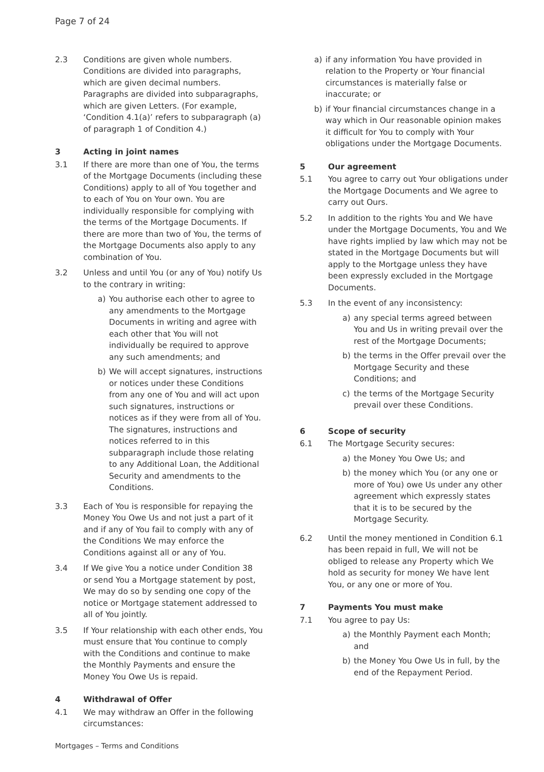Page 7 of 24
2.3 Conditions are given whole numbers. Conditions are divided into paragraphs, which are given decimal numbers. Paragraphs are divided into subparagraphs, which are given Letters. (For example, ‘Condition 4.1(a)’ refers to subparagraph (a) of paragraph 1 of Condition 4.)
3 Acting in joint names
3.1 If there are more than one of You, the terms of the Mortgage Documents (including these Conditions) apply to all of You together and to each of You on Your own. You are individually responsible for complying with the terms of the Mortgage Documents. If there are more than two of You, the terms of the Mortgage Documents also apply to any combination of You.
3.2 Unless and until You (or any of You) notify Us to the contrary in writing:
a) You authorise each other to agree to any amendments to the Mortgage Documents in writing and agree with each other that You will not individually be required to approve any such amendments; and
b) We will accept signatures, instructions or notices under these Conditions from any one of You and will act upon such signatures, instructions or notices as if they were from all of You. The signatures, instructions and notices referred to in this subparagraph include those relating to any Additional Loan, the Additional Security and amendments to the Conditions.
3.3 Each of You is responsible for repaying the Money You Owe Us and not just a part of it and if any of You fail to comply with any of the Conditions We may enforce the Conditions against all or any of You.
3.4 If We give You a notice under Condition 38 or send You a Mortgage statement by post, We may do so by sending one copy of the notice or Mortgage statement addressed to all of You jointly.
3.5 If Your relationship with each other ends, You must ensure that You continue to comply with the Conditions and continue to make the Monthly Payments and ensure the Money You Owe Us is repaid.
4 Withdrawal of Offer
4.1 We may withdraw an Offer in the following circumstances:
a) if any information You have provided in relation to the Property or Your financial circumstances is materially false or inaccurate; or
b) if Your financial circumstances change in a way which in Our reasonable opinion makes it difficult for You to comply with Your obligations under the Mortgage Documents.
5 Our agreement
5.1 You agree to carry out Your obligations under the Mortgage Documents and We agree to carry out Ours.
5.2 In addition to the rights You and We have under the Mortgage Documents, You and We have rights implied by law which may not be stated in the Mortgage Documents but will apply to the Mortgage unless they have been expressly excluded in the Mortgage Documents.
5.3 In the event of any inconsistency:
a) any special terms agreed between You and Us in writing prevail over the rest of the Mortgage Documents;
b) the terms in the Offer prevail over the Mortgage Security and these Conditions; and
c) the terms of the Mortgage Security prevail over these Conditions.
6 Scope of security
6.1 The Mortgage Security secures:
a) the Money You Owe Us; and
b) the money which You (or any one or more of You) owe Us under any other agreement which expressly states that it is to be secured by the Mortgage Security.
6.2 Until the money mentioned in Condition 6.1 has been repaid in full, We will not be obliged to release any Property which We hold as security for money We have lent You, or any one or more of You.
7 Payments You must make
7.1 You agree to pay Us:
a) the Monthly Payment each Month; and
b) the Money You Owe Us in full, by the end of the Repayment Period.
Mortgages – Terms and Conditions